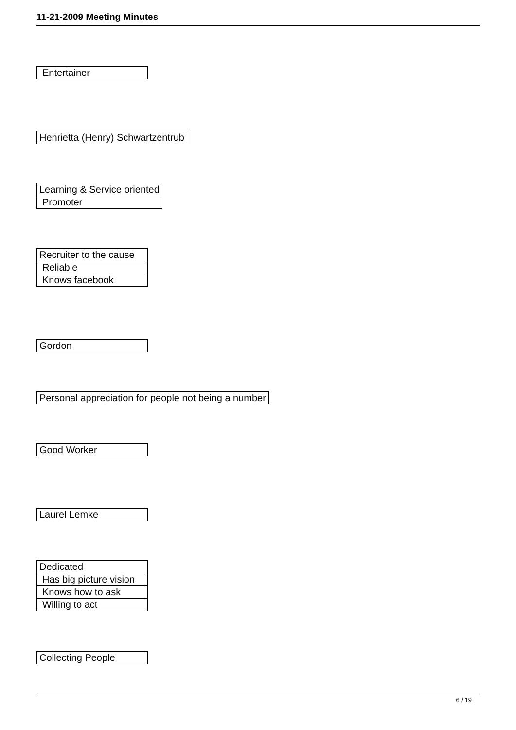11-21-2009 Meeting Minutes
| Entertainer |
| Henrietta (Henry) Schwartzentrub |
| Learning & Service oriented |
| Promoter |
| Recruiter to the cause |
| Reliable |
| Knows facebook |
| Gordon |
| Personal appreciation for people not being a number |
| Good Worker |
| Laurel Lemke |
| Dedicated |
| Has big picture vision |
| Knows how to ask |
| Willing to act |
| Collecting People |
6 / 19